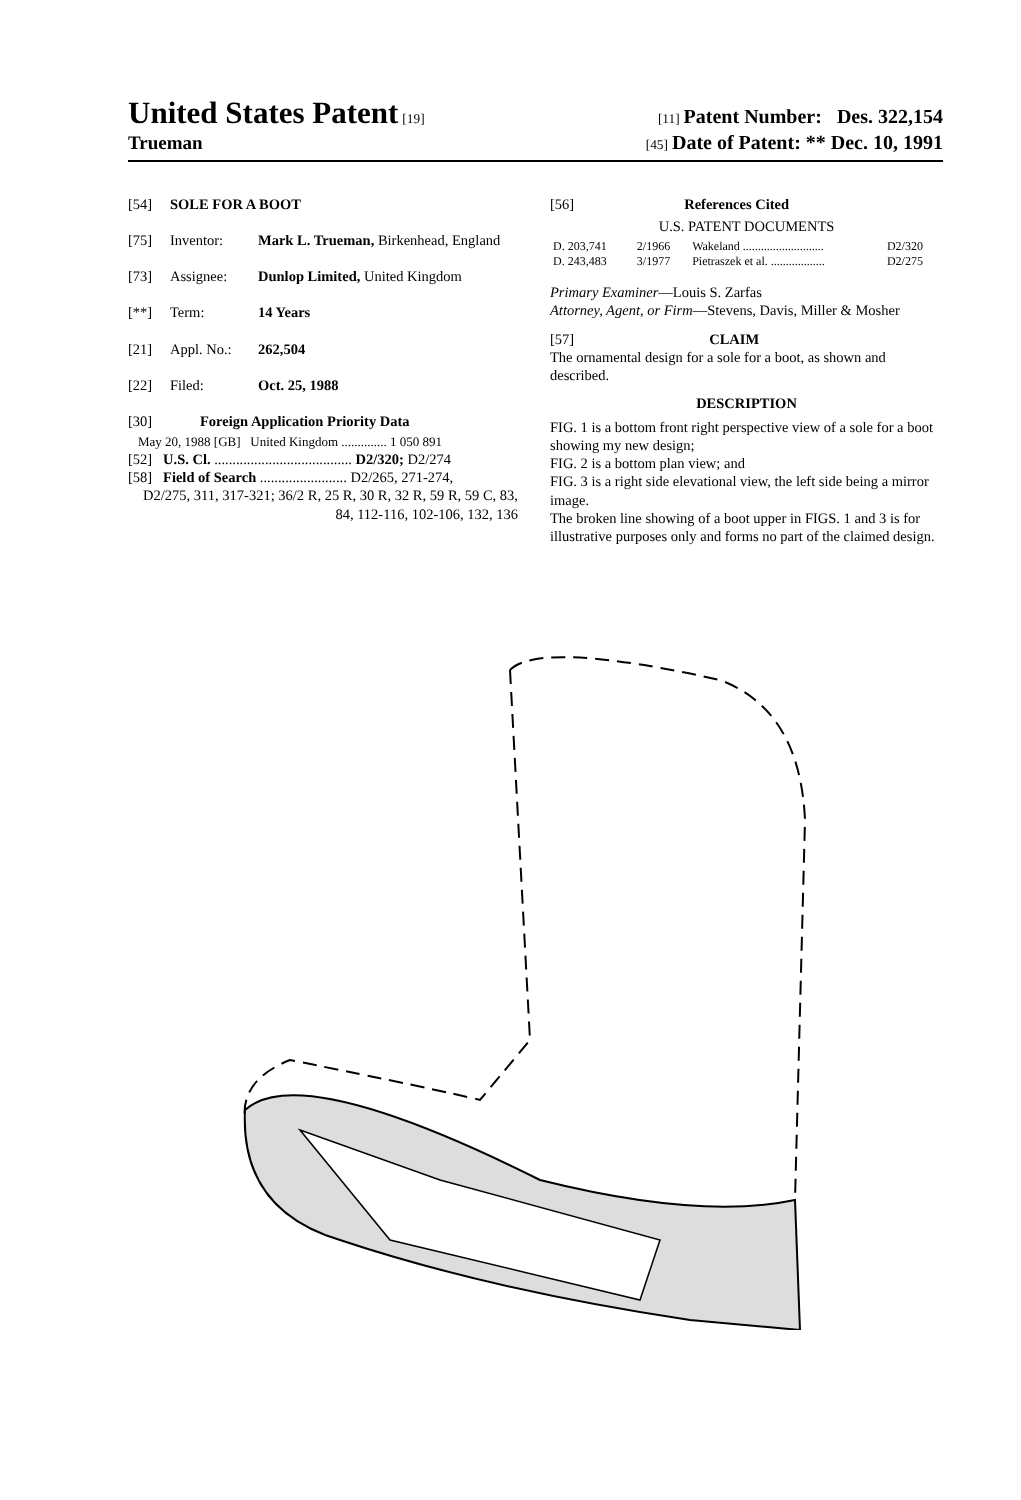United States Patent [19] [11] Patent Number: Des. 322,154
Trueman [45] Date of Patent: ** Dec. 10, 1991
[54] SOLE FOR A BOOT
[75] Inventor: Mark L. Trueman, Birkenhead, England
[73] Assignee: Dunlop Limited, United Kingdom
[**] Term: 14 Years
[21] Appl. No.: 262,504
[22] Filed: Oct. 25, 1988
[30] Foreign Application Priority Data
May 20, 1988 [GB] United Kingdom .............. 1 050 891
[52] U.S. Cl. ...................................... D2/320; D2/274
[58] Field of Search ........................ D2/265, 271-274,
D2/275, 311, 317-321; 36/2 R, 25 R, 30 R, 32 R, 59 R, 59 C, 83, 84, 112-116, 102-106, 132, 136
[56] References Cited
U.S. PATENT DOCUMENTS
| D. 203,741 | 2/1966 | Wakeland ........................... | D2/320 |
| D. 243,483 | 3/1977 | Pietraszek et al. .................. | D2/275 |
Primary Examiner—Louis S. Zarfas
Attorney, Agent, or Firm—Stevens, Davis, Miller & Mosher
[57] CLAIM
The ornamental design for a sole for a boot, as shown and described.
DESCRIPTION
FIG. 1 is a bottom front right perspective view of a sole for a boot showing my new design;
FIG. 2 is a bottom plan view; and
FIG. 3 is a right side elevational view, the left side being a mirror image.
The broken line showing of a boot upper in FIGS. 1 and 3 is for illustrative purposes only and forms no part of the claimed design.